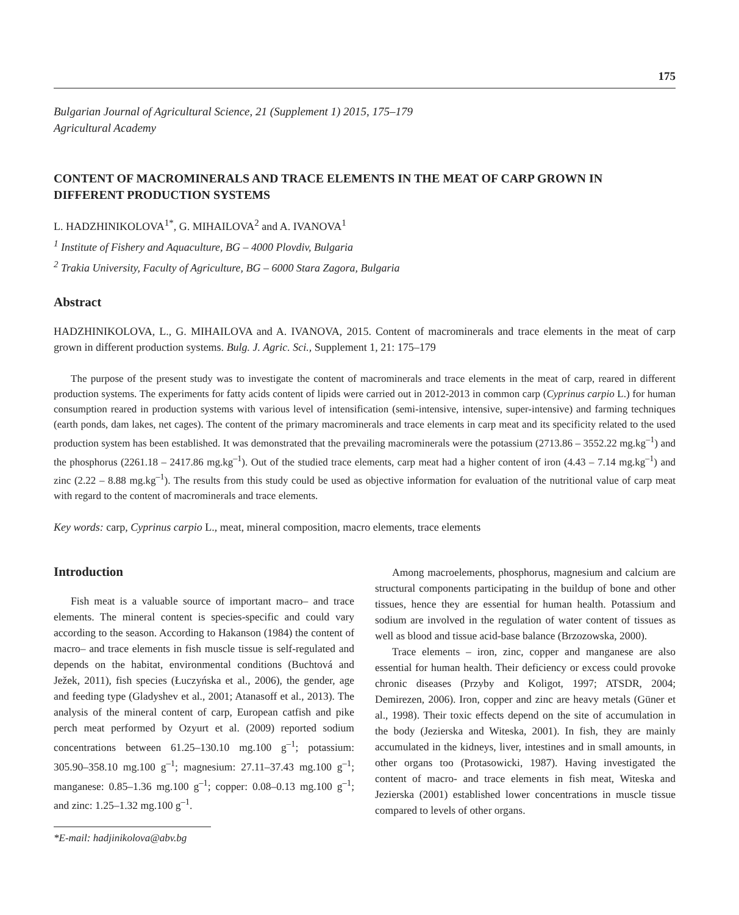175
Bulgarian Journal of Agricultural Science, 21 (Supplement 1) 2015, 175–179
Agricultural Academy
CONTENT OF MACROMINERALS AND TRACE ELEMENTS IN THE MEAT OF CARP GROWN IN DIFFERENT PRODUCTION SYSTEMS
L. HADZHINIKOLOVA<sup>1*</sup>, G. MIHAILOVA<sup>2</sup> and A. IVANOVA<sup>1</sup>
<sup>1</sup> Institute of Fishery and Aquaculture, BG – 4000 Plovdiv, Bulgaria
<sup>2</sup> Trakia University, Faculty of Agriculture, BG – 6000 Stara Zagora, Bulgaria
Abstract
HADZHINIKOLOVA, L., G. MIHAILOVA and A. IVANOVA, 2015. Content of macrominerals and trace elements in the meat of carp grown in different production systems. Bulg. J. Agric. Sci., Supplement 1, 21: 175–179
The purpose of the present study was to investigate the content of macrominerals and trace elements in the meat of carp, reared in different production systems. The experiments for fatty acids content of lipids were carried out in 2012-2013 in common carp (Cyprinus carpio L.) for human consumption reared in production systems with various level of intensification (semi-intensive, intensive, super-intensive) and farming techniques (earth ponds, dam lakes, net cages). The content of the primary macrominerals and trace elements in carp meat and its specificity related to the used production system has been established. It was demonstrated that the prevailing macrominerals were the potassium (2713.86 – 3552.22 mg.kg<sup>–1</sup>) and the phosphorus (2261.18 – 2417.86 mg.kg<sup>–1</sup>). Out of the studied trace elements, carp meat had a higher content of iron (4.43 – 7.14 mg.kg<sup>–1</sup>) and zinc (2.22 – 8.88 mg.kg<sup>–1</sup>). The results from this study could be used as objective information for evaluation of the nutritional value of carp meat with regard to the content of macrominerals and trace elements.
Key words: carp, Cyprinus carpio L., meat, mineral composition, macro elements, trace elements
Introduction
Fish meat is a valuable source of important macro– and trace elements. The mineral content is species-specific and could vary according to the season. According to Hakanson (1984) the content of macro– and trace elements in fish muscle tissue is self-regulated and depends on the habitat, environmental conditions (Buchtová and Ježek, 2011), fish species (Łuczyńska et al., 2006), the gender, age and feeding type (Gladyshev et al., 2001; Atanasoff et al., 2013). The analysis of the mineral content of carp, European catfish and pike perch meat performed by Ozyurt et al. (2009) reported sodium concentrations between 61.25–130.10 mg.100 g<sup>–1</sup>; potassium: 305.90–358.10 mg.100 g<sup>–1</sup>; magnesium: 27.11–37.43 mg.100 g<sup>–1</sup>; manganese: 0.85–1.36 mg.100 g<sup>–1</sup>; copper: 0.08–0.13 mg.100 g<sup>–1</sup>; and zinc: 1.25–1.32 mg.100 g<sup>–1</sup>.
*E-mail: hadjinikolova@abv.bg
Among macroelements, phosphorus, magnesium and calcium are structural components participating in the buildup of bone and other tissues, hence they are essential for human health. Potassium and sodium are involved in the regulation of water content of tissues as well as blood and tissue acid-base balance (Brzozowska, 2000).
Trace elements – iron, zinc, copper and manganese are also essential for human health. Their deficiency or excess could provoke chronic diseases (Przyby and Koligot, 1997; ATSDR, 2004; Demirezen, 2006). Iron, copper and zinc are heavy metals (Güner et al., 1998). Their toxic effects depend on the site of accumulation in the body (Jezierska and Witeska, 2001). In fish, they are mainly accumulated in the kidneys, liver, intestines and in small amounts, in other organs too (Protasowicki, 1987). Having investigated the content of macro- and trace elements in fish meat, Witeska and Jezierska (2001) established lower concentrations in muscle tissue compared to levels of other organs.